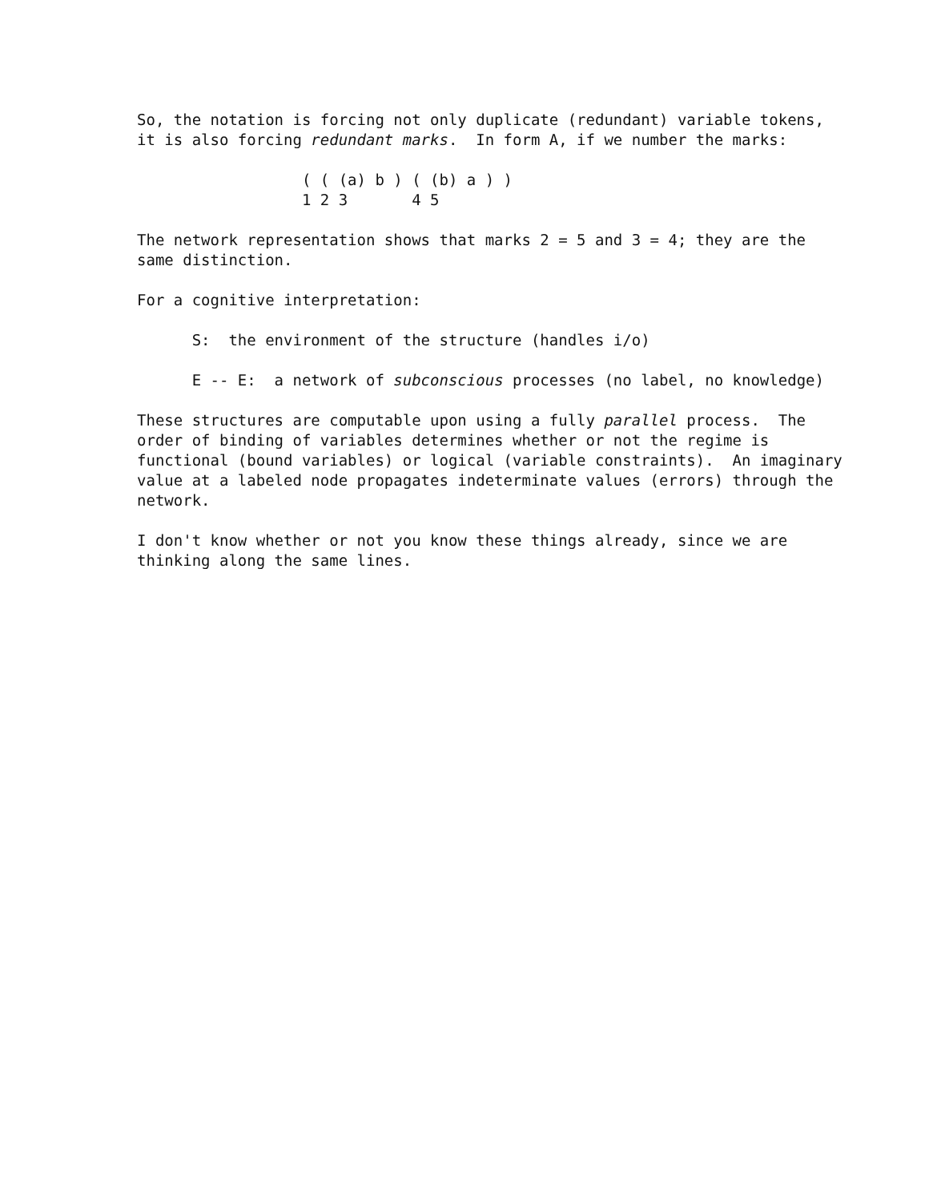So, the notation is forcing not only duplicate (redundant) variable tokens,
it is also forcing redundant marks.  In form A, if we number the marks:
                  ( ( (a) b ) ( (b) a ) )
                  1 2 3       4 5
The network representation shows that marks 2 = 5 and 3 = 4; they are the
same distinction.
For a cognitive interpretation:
      S:  the environment of the structure (handles i/o)
      E -- E:  a network of subconscious processes (no label, no knowledge)
These structures are computable upon using a fully parallel process.  The
order of binding of variables determines whether or not the regime is
functional (bound variables) or logical (variable constraints).  An imaginary
value at a labeled node propagates indeterminate values (errors) through the
network.
I don't know whether or not you know these things already, since we are
thinking along the same lines.